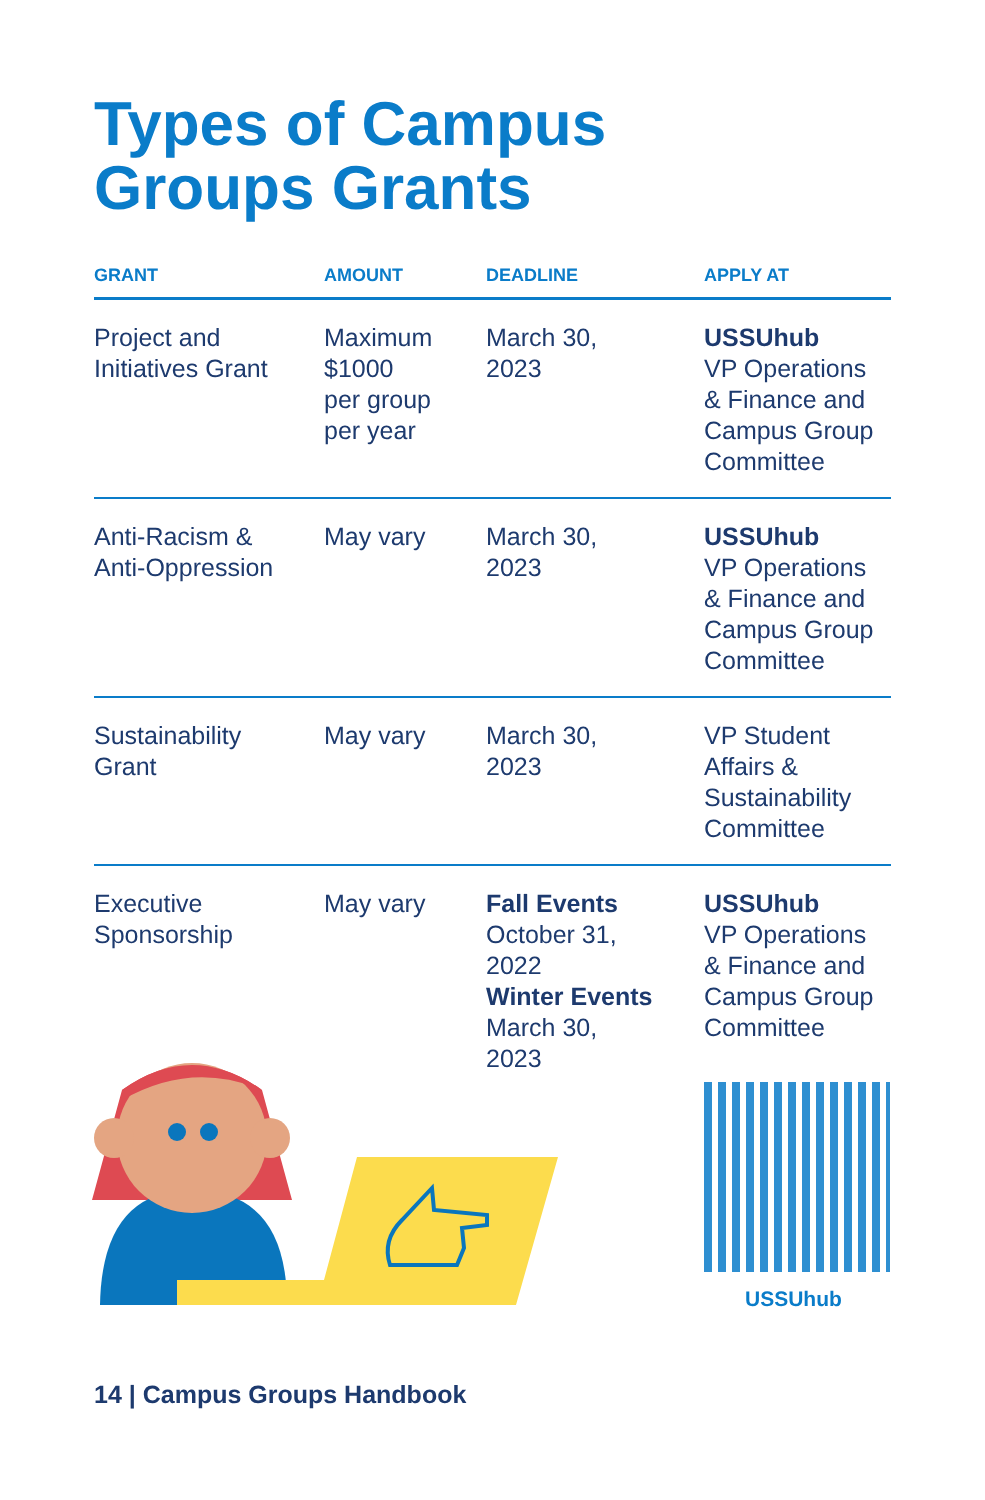Types of Campus
Groups Grants
| GRANT | AMOUNT | DEADLINE | APPLY AT |
| --- | --- | --- | --- |
| Project and Initiatives Grant | Maximum $1000 per group per year | March 30, 2023 | USSUhub VP Operations & Finance and Campus Group Committee |
| Anti-Racism & Anti-Oppression | May vary | March 30, 2023 | USSUhub VP Operations & Finance and Campus Group Committee |
| Sustainability Grant | May vary | March 30, 2023 | VP Student Affairs & Sustainability Committee |
| Executive Sponsorship | May vary | Fall Events October 31, 2022 Winter Events March 30, 2023 | USSUhub VP Operations & Finance and Campus Group Committee |
USSUhub
14 | Campus Groups Handbook